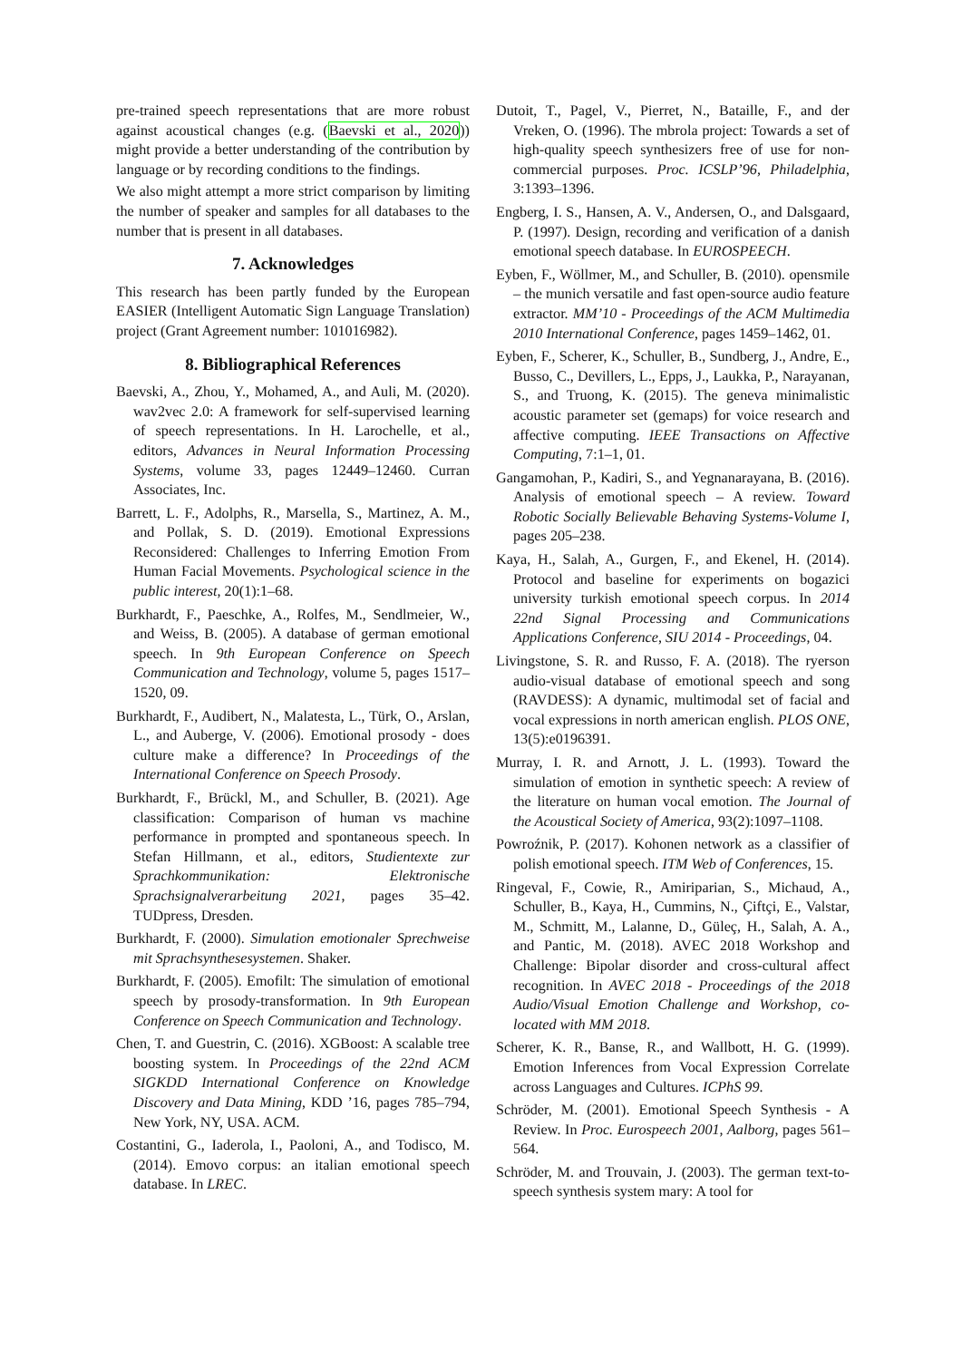pre-trained speech representations that are more robust against acoustical changes (e.g. (Baevski et al., 2020)) might provide a better understanding of the contribution by language or by recording conditions to the findings.
We also might attempt a more strict comparison by limiting the number of speaker and samples for all databases to the number that is present in all databases.
7. Acknowledges
This research has been partly funded by the European EASIER (Intelligent Automatic Sign Language Translation) project (Grant Agreement number: 101016982).
8. Bibliographical References
Baevski, A., Zhou, Y., Mohamed, A., and Auli, M. (2020). wav2vec 2.0: A framework for self-supervised learning of speech representations. In H. Larochelle, et al., editors, Advances in Neural Information Processing Systems, volume 33, pages 12449–12460. Curran Associates, Inc.
Barrett, L. F., Adolphs, R., Marsella, S., Martinez, A. M., and Pollak, S. D. (2019). Emotional Expressions Reconsidered: Challenges to Inferring Emotion From Human Facial Movements. Psychological science in the public interest, 20(1):1–68.
Burkhardt, F., Paeschke, A., Rolfes, M., Sendlmeier, W., and Weiss, B. (2005). A database of german emotional speech. In 9th European Conference on Speech Communication and Technology, volume 5, pages 1517–1520, 09.
Burkhardt, F., Audibert, N., Malatesta, L., Türk, O., Arslan, L., and Auberge, V. (2006). Emotional prosody - does culture make a difference? In Proceedings of the International Conference on Speech Prosody.
Burkhardt, F., Brückl, M., and Schuller, B. (2021). Age classification: Comparison of human vs machine performance in prompted and spontaneous speech. In Stefan Hillmann, et al., editors, Studientexte zur Sprachkommunikation: Elektronische Sprachsignalverarbeitung 2021, pages 35–42. TUDpress, Dresden.
Burkhardt, F. (2000). Simulation emotionaler Sprechweise mit Sprachsynthesesystemen. Shaker.
Burkhardt, F. (2005). Emofilt: The simulation of emotional speech by prosody-transformation. In 9th European Conference on Speech Communication and Technology.
Chen, T. and Guestrin, C. (2016). XGBoost: A scalable tree boosting system. In Proceedings of the 22nd ACM SIGKDD International Conference on Knowledge Discovery and Data Mining, KDD ’16, pages 785–794, New York, NY, USA. ACM.
Costantini, G., Iaderola, I., Paoloni, A., and Todisco, M. (2014). Emovo corpus: an italian emotional speech database. In LREC.
Dutoit, T., Pagel, V., Pierret, N., Bataille, F., and der Vreken, O. (1996). The mbrola project: Towards a set of high-quality speech synthesizers free of use for non-commercial purposes. Proc. ICSLP’96, Philadelphia, 3:1393–1396.
Engberg, I. S., Hansen, A. V., Andersen, O., and Dalsgaard, P. (1997). Design, recording and verification of a danish emotional speech database. In EUROSPEECH.
Eyben, F., Wöllmer, M., and Schuller, B. (2010). opensmile – the munich versatile and fast open-source audio feature extractor. MM’10 - Proceedings of the ACM Multimedia 2010 International Conference, pages 1459–1462, 01.
Eyben, F., Scherer, K., Schuller, B., Sundberg, J., Andre, E., Busso, C., Devillers, L., Epps, J., Laukka, P., Narayanan, S., and Truong, K. (2015). The geneva minimalistic acoustic parameter set (gemaps) for voice research and affective computing. IEEE Transactions on Affective Computing, 7:1–1, 01.
Gangamohan, P., Kadiri, S., and Yegnanarayana, B. (2016). Analysis of emotional speech – A review. Toward Robotic Socially Believable Behaving Systems-Volume I, pages 205–238.
Kaya, H., Salah, A., Gurgen, F., and Ekenel, H. (2014). Protocol and baseline for experiments on bogazici university turkish emotional speech corpus. In 2014 22nd Signal Processing and Communications Applications Conference, SIU 2014 - Proceedings, 04.
Livingstone, S. R. and Russo, F. A. (2018). The ryerson audio-visual database of emotional speech and song (RAVDESS): A dynamic, multimodal set of facial and vocal expressions in north american english. PLOS ONE, 13(5):e0196391.
Murray, I. R. and Arnott, J. L. (1993). Toward the simulation of emotion in synthetic speech: A review of the literature on human vocal emotion. The Journal of the Acoustical Society of America, 93(2):1097–1108.
Powroźnik, P. (2017). Kohonen network as a classifier of polish emotional speech. ITM Web of Conferences, 15.
Ringeval, F., Cowie, R., Amiriparian, S., Michaud, A., Schuller, B., Kaya, H., Cummins, N., Çiftçi, E., Valstar, M., Schmitt, M., Lalanne, D., Güleç, H., Salah, A. A., and Pantic, M. (2018). AVEC 2018 Workshop and Challenge: Bipolar disorder and cross-cultural affect recognition. In AVEC 2018 - Proceedings of the 2018 Audio/Visual Emotion Challenge and Workshop, co-located with MM 2018.
Scherer, K. R., Banse, R., and Wallbott, H. G. (1999). Emotion Inferences from Vocal Expression Correlate across Languages and Cultures. ICPhS 99.
Schröder, M. (2001). Emotional Speech Synthesis - A Review. In Proc. Eurospeech 2001, Aalborg, pages 561–564.
Schröder, M. and Trouvain, J. (2003). The german text-to-speech synthesis system mary: A tool for